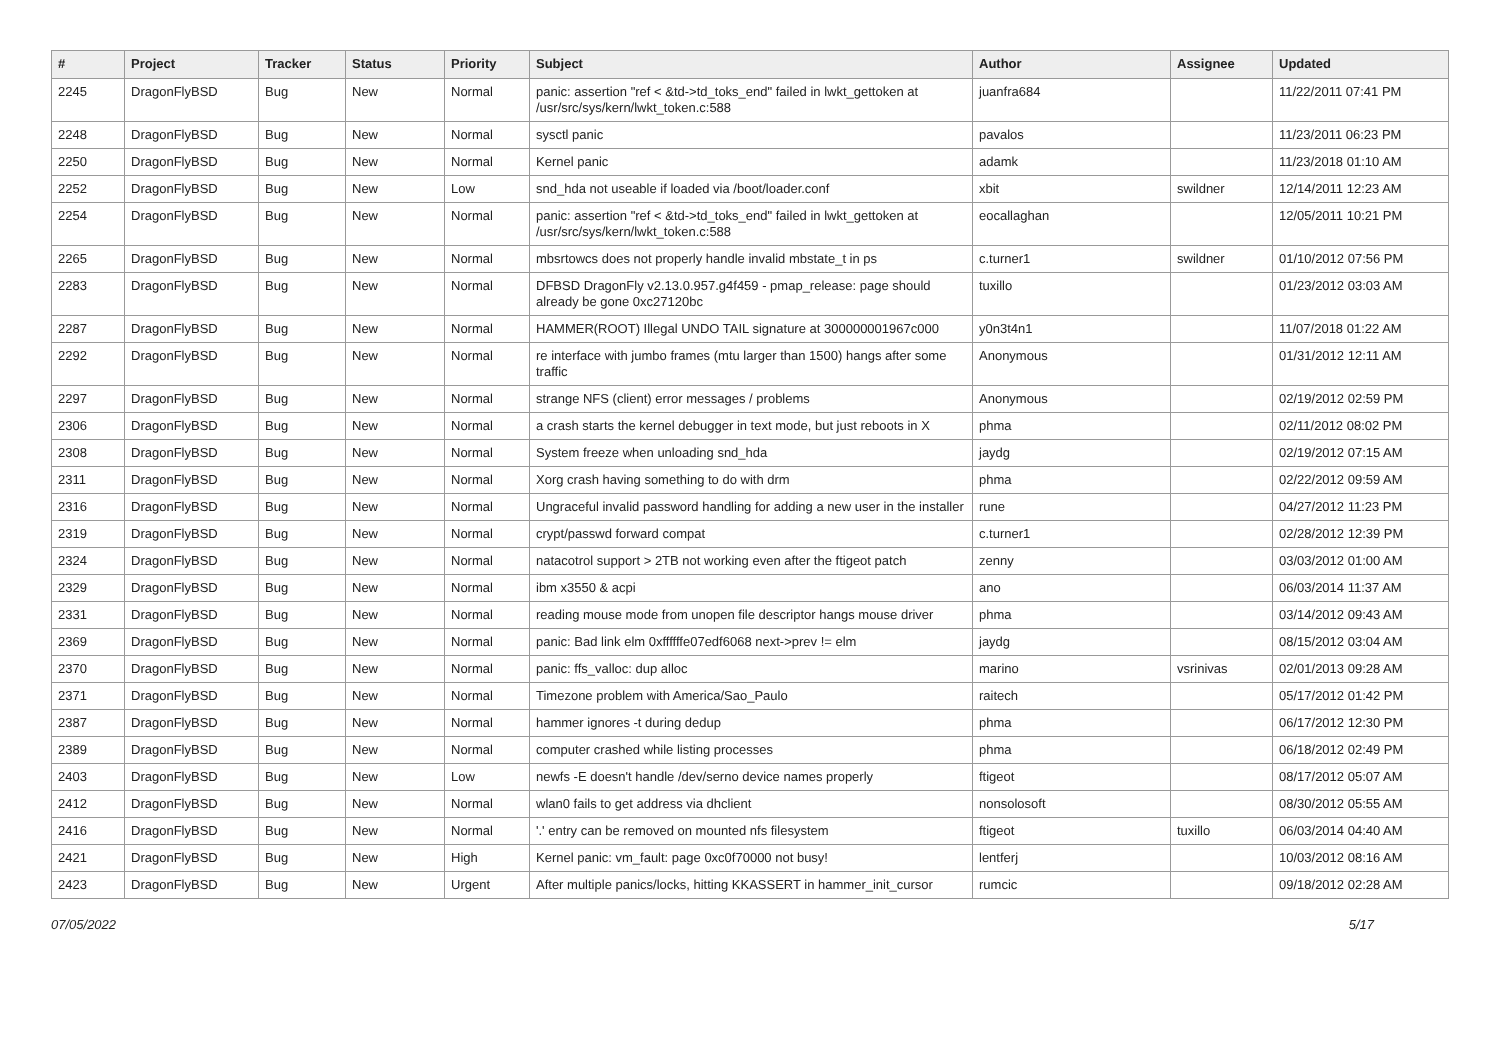| # | Project | Tracker | Status | Priority | Subject | Author | Assignee | Updated |
| --- | --- | --- | --- | --- | --- | --- | --- | --- |
| 2245 | DragonFlyBSD | Bug | New | Normal | panic: assertion "ref < &td->td_toks_end" failed in lwkt_gettoken at /usr/src/sys/kern/lwkt_token.c:588 | juanfra684 | | 11/22/2011 07:41 PM |
| 2248 | DragonFlyBSD | Bug | New | Normal | sysctl panic | pavalos | | 11/23/2011 06:23 PM |
| 2250 | DragonFlyBSD | Bug | New | Normal | Kernel panic | adamk | | 11/23/2018 01:10 AM |
| 2252 | DragonFlyBSD | Bug | New | Low | snd_hda not useable if loaded via /boot/loader.conf | xbit | swildner | 12/14/2011 12:23 AM |
| 2254 | DragonFlyBSD | Bug | New | Normal | panic: assertion "ref < &td->td_toks_end" failed in lwkt_gettoken at /usr/src/sys/kern/lwkt_token.c:588 | eocallaghan | | 12/05/2011 10:21 PM |
| 2265 | DragonFlyBSD | Bug | New | Normal | mbsrtowcs does not properly handle invalid mbstate_t in ps | c.turner1 | swildner | 01/10/2012 07:56 PM |
| 2283 | DragonFlyBSD | Bug | New | Normal | DFBSD DragonFly v2.13.0.957.g4f459 - pmap_release: page should already be gone 0xc27120bc | tuxillo | | 01/23/2012 03:03 AM |
| 2287 | DragonFlyBSD | Bug | New | Normal | HAMMER(ROOT) Illegal UNDO TAIL signature at 300000001967c000 | y0n3t4n1 | | 11/07/2018 01:22 AM |
| 2292 | DragonFlyBSD | Bug | New | Normal | re interface with jumbo frames (mtu larger than 1500) hangs after some traffic | Anonymous | | 01/31/2012 12:11 AM |
| 2297 | DragonFlyBSD | Bug | New | Normal | strange NFS (client) error messages / problems | Anonymous | | 02/19/2012 02:59 PM |
| 2306 | DragonFlyBSD | Bug | New | Normal | a crash starts the kernel debugger in text mode, but just reboots in X | phma | | 02/11/2012 08:02 PM |
| 2308 | DragonFlyBSD | Bug | New | Normal | System freeze when unloading snd_hda | jaydg | | 02/19/2012 07:15 AM |
| 2311 | DragonFlyBSD | Bug | New | Normal | Xorg crash having something to do with drm | phma | | 02/22/2012 09:59 AM |
| 2316 | DragonFlyBSD | Bug | New | Normal | Ungraceful invalid password handling for adding a new user in the installer | rune | | 04/27/2012 11:23 PM |
| 2319 | DragonFlyBSD | Bug | New | Normal | crypt/passwd forward compat | c.turner1 | | 02/28/2012 12:39 PM |
| 2324 | DragonFlyBSD | Bug | New | Normal | natacotrol support > 2TB not working even after the ftigeot patch | zenny | | 03/03/2012 01:00 AM |
| 2329 | DragonFlyBSD | Bug | New | Normal | ibm x3550 & acpi | ano | | 06/03/2014 11:37 AM |
| 2331 | DragonFlyBSD | Bug | New | Normal | reading mouse mode from unopen file descriptor hangs mouse driver | phma | | 03/14/2012 09:43 AM |
| 2369 | DragonFlyBSD | Bug | New | Normal | panic: Bad link elm 0xffffffe07edf6068 next->prev != elm | jaydg | | 08/15/2012 03:04 AM |
| 2370 | DragonFlyBSD | Bug | New | Normal | panic: ffs_valloc: dup alloc | marino | vsrinivas | 02/01/2013 09:28 AM |
| 2371 | DragonFlyBSD | Bug | New | Normal | Timezone problem with America/Sao_Paulo | raitech | | 05/17/2012 01:42 PM |
| 2387 | DragonFlyBSD | Bug | New | Normal | hammer ignores -t during dedup | phma | | 06/17/2012 12:30 PM |
| 2389 | DragonFlyBSD | Bug | New | Normal | computer crashed while listing processes | phma | | 06/18/2012 02:49 PM |
| 2403 | DragonFlyBSD | Bug | New | Low | newfs -E doesn't handle /dev/serno device names properly | ftigeot | | 08/17/2012 05:07 AM |
| 2412 | DragonFlyBSD | Bug | New | Normal | wlan0 fails to get address via dhclient | nonsolosoft | | 08/30/2012 05:55 AM |
| 2416 | DragonFlyBSD | Bug | New | Normal | '.' entry can be removed on mounted nfs filesystem | ftigeot | tuxillo | 06/03/2014 04:40 AM |
| 2421 | DragonFlyBSD | Bug | New | High | Kernel panic: vm_fault: page 0xc0f70000 not busy! | lentferj | | 10/03/2012 08:16 AM |
| 2423 | DragonFlyBSD | Bug | New | Urgent | After multiple panics/locks, hitting KKASSERT in hammer_init_cursor | rumcic | | 09/18/2012 02:28 AM |
07/05/2022 5/17